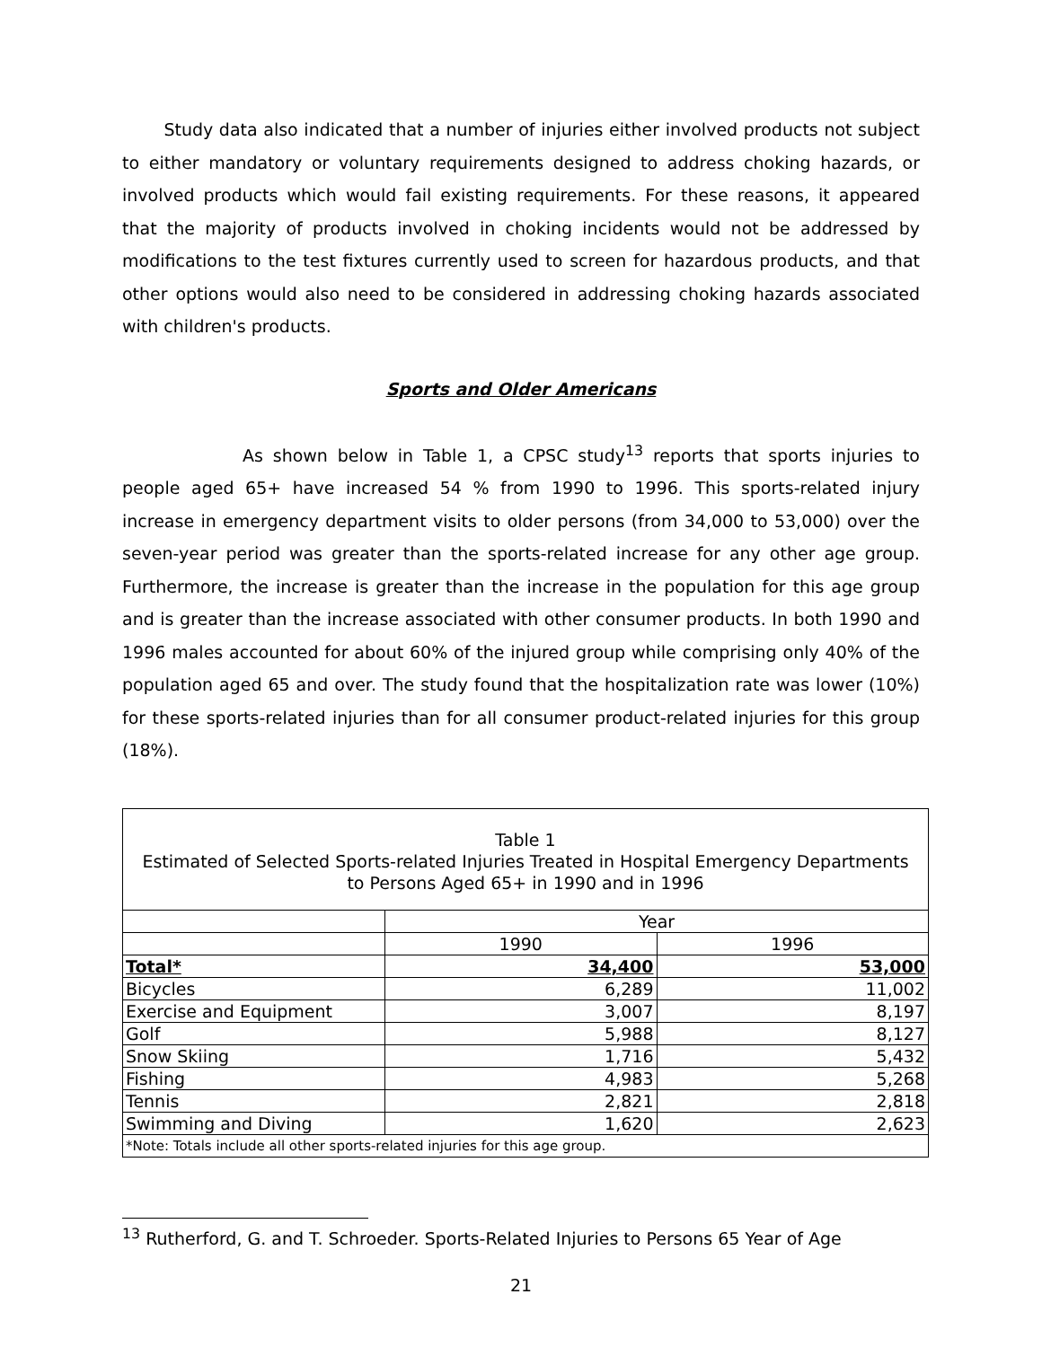Study data also indicated that a number of injuries either involved products not subject to either mandatory or voluntary requirements designed to address choking hazards, or involved products which would fail existing requirements. For these reasons, it appeared that the majority of products involved in choking incidents would not be addressed by modifications to the test fixtures currently used to screen for hazardous products, and that other options would also need to be considered in addressing choking hazards associated with children's products.
Sports and Older Americans
As shown below in Table 1, a CPSC study<sup>13</sup> reports that sports injuries to people aged 65+ have increased 54 % from 1990 to 1996. This sports-related injury increase in emergency department visits to older persons (from 34,000 to 53,000) over the seven-year period was greater than the sports-related increase for any other age group. Furthermore, the increase is greater than the increase in the population for this age group and is greater than the increase associated with other consumer products. In both 1990 and 1996 males accounted for about 60% of the injured group while comprising only 40% of the population aged 65 and over. The study found that the hospitalization rate was lower (10%) for these sports-related injuries than for all consumer product-related injuries for this group (18%).
| Table 1 Estimated of Selected Sports-related Injuries Treated in Hospital Emergency Departments to Persons Aged 65+ in 1990 and in 1996 | | |
| | Year | |
| | 1990 | 1996 |
| Total* | 34,400 | 53,000 |
| Bicycles | 6,289 | 11,002 |
| Exercise and Equipment | 3,007 | 8,197 |
| Golf | 5,988 | 8,127 |
| Snow Skiing | 1,716 | 5,432 |
| Fishing | 4,983 | 5,268 |
| Tennis | 2,821 | 2,818 |
| Swimming and Diving | 1,620 | 2,623 |
| *Note: Totals include all other sports-related injuries for this age group. | | |
<sup>13</sup> Rutherford, G. and T. Schroeder. Sports-Related Injuries to Persons 65 Year of Age
21